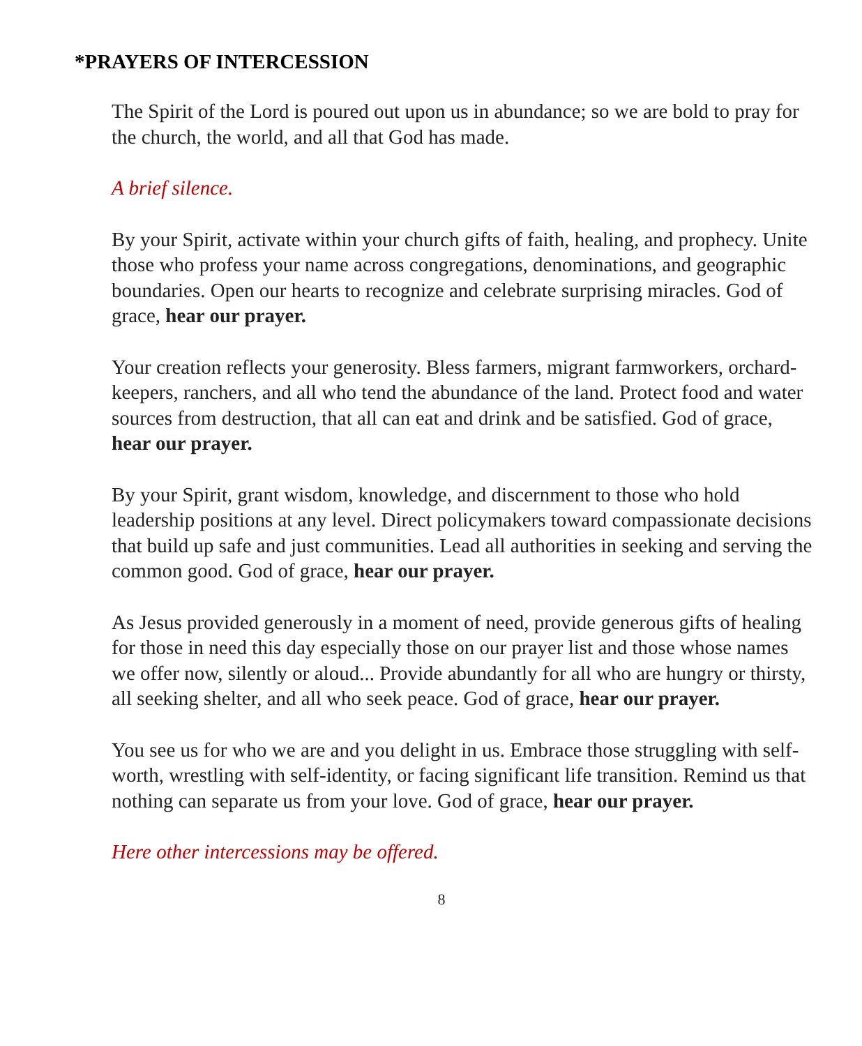*PRAYERS OF INTERCESSION
The Spirit of the Lord is poured out upon us in abundance; so we are bold to pray for the church, the world, and all that God has made.
A brief silence.
By your Spirit, activate within your church gifts of faith, healing, and prophecy. Unite those who profess your name across congregations, denominations, and geographic boundaries. Open our hearts to recognize and celebrate surprising miracles. God of grace, hear our prayer.
Your creation reflects your generosity. Bless farmers, migrant farmworkers, orchard-keepers, ranchers, and all who tend the abundance of the land. Protect food and water sources from destruction, that all can eat and drink and be satisfied. God of grace, hear our prayer.
By your Spirit, grant wisdom, knowledge, and discernment to those who hold leadership positions at any level. Direct policymakers toward compassionate decisions that build up safe and just communities. Lead all authorities in seeking and serving the common good. God of grace, hear our prayer.
As Jesus provided generously in a moment of need, provide generous gifts of healing for those in need this day especially those on our prayer list and those whose names we offer now, silently or aloud... Provide abundantly for all who are hungry or thirsty, all seeking shelter, and all who seek peace. God of grace, hear our prayer.
You see us for who we are and you delight in us. Embrace those struggling with self-worth, wrestling with self-identity, or facing significant life transition. Remind us that nothing can separate us from your love. God of grace, hear our prayer.
Here other intercessions may be offered.
8